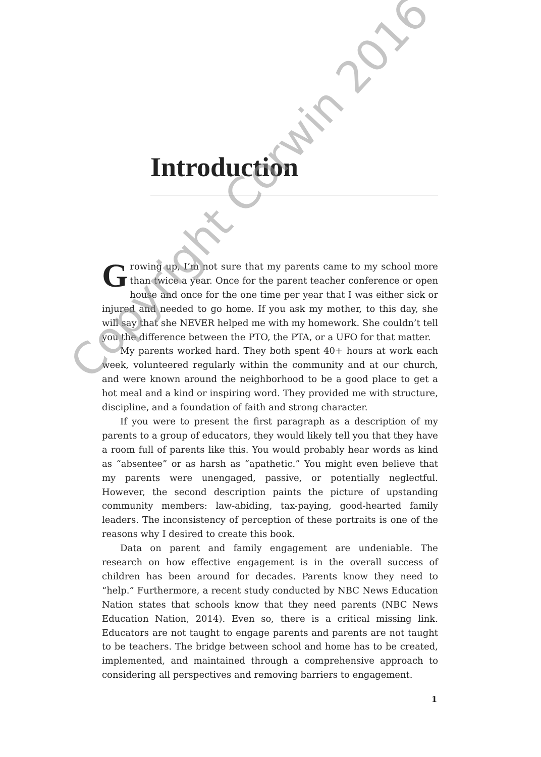Introduction
Growing up, I’m not sure that my parents came to my school more than twice a year. Once for the parent teacher conference or open house and once for the one time per year that I was either sick or injured and needed to go home. If you ask my mother, to this day, she will say that she NEVER helped me with my homework. She couldn’t tell you the difference between the PTO, the PTA, or a UFO for that matter.
My parents worked hard. They both spent 40+ hours at work each week, volunteered regularly within the community and at our church, and were known around the neighborhood to be a good place to get a hot meal and a kind or inspiring word. They provided me with structure, discipline, and a foundation of faith and strong character.
If you were to present the first paragraph as a description of my parents to a group of educators, they would likely tell you that they have a room full of parents like this. You would probably hear words as kind as “absentee” or as harsh as “apathetic.” You might even believe that my parents were unengaged, passive, or potentially neglectful. However, the second description paints the picture of upstanding community members: law-abiding, tax-paying, good-hearted family leaders. The inconsistency of perception of these portraits is one of the reasons why I desired to create this book.
Data on parent and family engagement are undeniable. The research on how effective engagement is in the overall success of children has been around for decades. Parents know they need to “help.” Furthermore, a recent study conducted by NBC News Education Nation states that schools know that they need parents (NBC News Education Nation, 2014). Even so, there is a critical missing link. Educators are not taught to engage parents and parents are not taught to be teachers. The bridge between school and home has to be created, implemented, and maintained through a comprehensive approach to considering all perspectives and removing barriers to engagement.
Copyright Corwin 2016
1